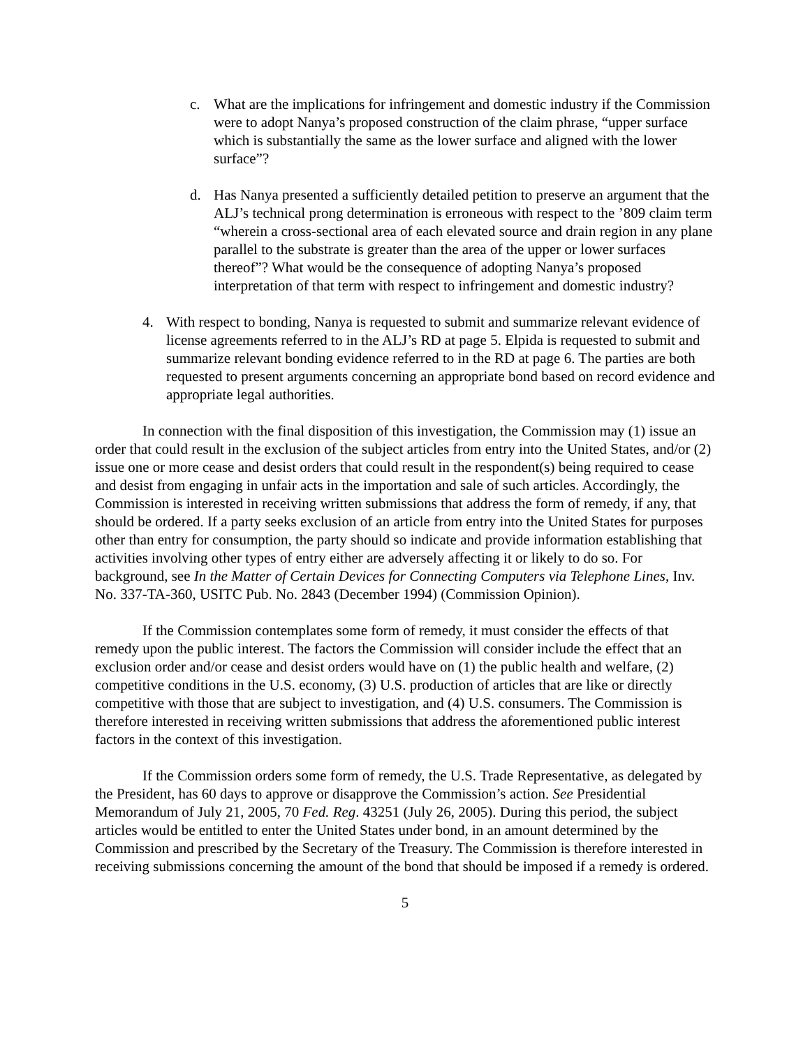c. What are the implications for infringement and domestic industry if the Commission were to adopt Nanya’s proposed construction of the claim phrase, “upper surface which is substantially the same as the lower surface and aligned with the lower surface”?
d. Has Nanya presented a sufficiently detailed petition to preserve an argument that the ALJ’s technical prong determination is erroneous with respect to the ’809 claim term “wherein a cross-sectional area of each elevated source and drain region in any plane parallel to the substrate is greater than the area of the upper or lower surfaces thereof”? What would be the consequence of adopting Nanya’s proposed interpretation of that term with respect to infringement and domestic industry?
4. With respect to bonding, Nanya is requested to submit and summarize relevant evidence of license agreements referred to in the ALJ’s RD at page 5. Elpida is requested to submit and summarize relevant bonding evidence referred to in the RD at page 6. The parties are both requested to present arguments concerning an appropriate bond based on record evidence and appropriate legal authorities.
In connection with the final disposition of this investigation, the Commission may (1) issue an order that could result in the exclusion of the subject articles from entry into the United States, and/or (2) issue one or more cease and desist orders that could result in the respondent(s) being required to cease and desist from engaging in unfair acts in the importation and sale of such articles. Accordingly, the Commission is interested in receiving written submissions that address the form of remedy, if any, that should be ordered. If a party seeks exclusion of an article from entry into the United States for purposes other than entry for consumption, the party should so indicate and provide information establishing that activities involving other types of entry either are adversely affecting it or likely to do so. For background, see In the Matter of Certain Devices for Connecting Computers via Telephone Lines, Inv. No. 337-TA-360, USITC Pub. No. 2843 (December 1994) (Commission Opinion).
If the Commission contemplates some form of remedy, it must consider the effects of that remedy upon the public interest. The factors the Commission will consider include the effect that an exclusion order and/or cease and desist orders would have on (1) the public health and welfare, (2) competitive conditions in the U.S. economy, (3) U.S. production of articles that are like or directly competitive with those that are subject to investigation, and (4) U.S. consumers. The Commission is therefore interested in receiving written submissions that address the aforementioned public interest factors in the context of this investigation.
If the Commission orders some form of remedy, the U.S. Trade Representative, as delegated by the President, has 60 days to approve or disapprove the Commission’s action. See Presidential Memorandum of July 21, 2005, 70 Fed. Reg. 43251 (July 26, 2005). During this period, the subject articles would be entitled to enter the United States under bond, in an amount determined by the Commission and prescribed by the Secretary of the Treasury. The Commission is therefore interested in receiving submissions concerning the amount of the bond that should be imposed if a remedy is ordered.
5